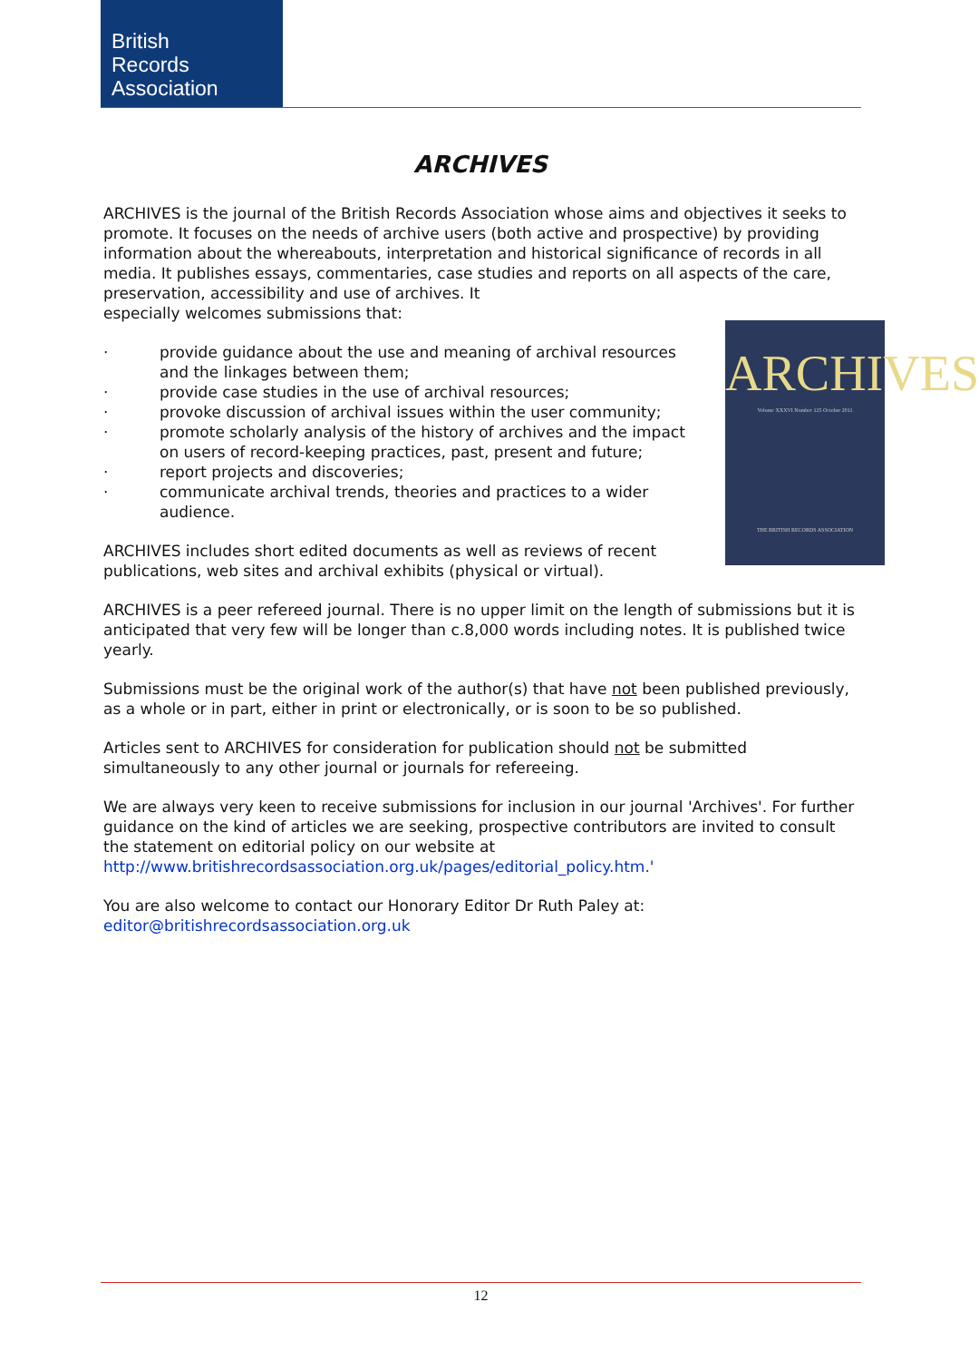British
Records
Association
ARCHIVES
ARCHIVES
Volume XXXVI Number 125 October 2011
THE BRITISH RECORDS ASSOCIATION
ARCHIVES is the journal of the British Records Association whose aims and objectives it seeks to promote. It focuses on the needs of archive users (both active and prospective) by providing information about the whereabouts, interpretation and historical significance of records in all media. It publishes essays, commentaries, case studies and reports on all aspects of the care, preservation, accessibility and use of archives. It
especially welcomes submissions that:
· provide guidance about the use and meaning of archival resources and the linkages between them;
· provide case studies in the use of archival resources;
· provoke discussion of archival issues within the user community;
· promote scholarly analysis of the history of archives and the impact on users of record-keeping practices, past, present and future;
· report projects and discoveries;
· communicate archival trends, theories and practices to a wider audience.
ARCHIVES includes short edited documents as well as reviews of recent publications, web sites and archival exhibits (physical or virtual).
ARCHIVES is a peer refereed journal. There is no upper limit on the length of submissions but it is anticipated that very few will be longer than c.8,000 words including notes. It is published twice yearly.
Submissions must be the original work of the author(s) that have not been published previously, as a whole or in part, either in print or electronically, or is soon to be so published.
Articles sent to ARCHIVES for consideration for publication should not be submitted simultaneously to any other journal or journals for refereeing.
We are always very keen to receive submissions for inclusion in our journal 'Archives'. For further guidance on the kind of articles we are seeking, prospective contributors are invited to consult the statement on editorial policy on our website at http://www.britishrecordsassociation.org.uk/pages/editorial_policy.htm.'
You are also welcome to contact our Honorary Editor Dr Ruth Paley at:
editor@britishrecordsassociation.org.uk
12